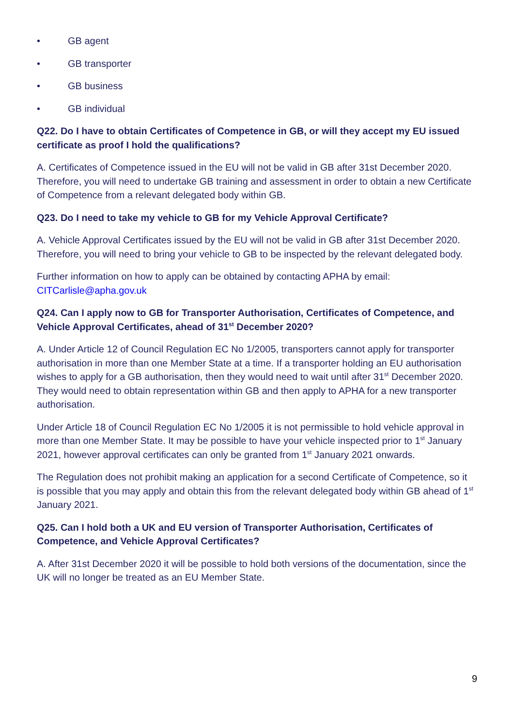• GB agent
• GB transporter
• GB business
• GB individual
Q22. Do I have to obtain Certificates of Competence in GB, or will they accept my EU issued certificate as proof I hold the qualifications?
A. Certificates of Competence issued in the EU will not be valid in GB after 31st December 2020. Therefore, you will need to undertake GB training and assessment in order to obtain a new Certificate of Competence from a relevant delegated body within GB.
Q23. Do I need to take my vehicle to GB for my Vehicle Approval Certificate?
A. Vehicle Approval Certificates issued by the EU will not be valid in GB after 31st December 2020. Therefore, you will need to bring your vehicle to GB to be inspected by the relevant delegated body.
Further information on how to apply can be obtained by contacting APHA by email: CITCarlisle@apha.gov.uk
Q24. Can I apply now to GB for Transporter Authorisation, Certificates of Competence, and Vehicle Approval Certificates, ahead of 31<sup>st</sup> December 2020?
A. Under Article 12 of Council Regulation EC No 1/2005, transporters cannot apply for transporter authorisation in more than one Member State at a time. If a transporter holding an EU authorisation wishes to apply for a GB authorisation, then they would need to wait until after 31<sup>st</sup> December 2020. They would need to obtain representation within GB and then apply to APHA for a new transporter authorisation.
Under Article 18 of Council Regulation EC No 1/2005 it is not permissible to hold vehicle approval in more than one Member State. It may be possible to have your vehicle inspected prior to 1<sup>st</sup> January 2021, however approval certificates can only be granted from 1<sup>st</sup> January 2021 onwards.
The Regulation does not prohibit making an application for a second Certificate of Competence, so it is possible that you may apply and obtain this from the relevant delegated body within GB ahead of 1<sup>st</sup> January 2021.
Q25. Can I hold both a UK and EU version of Transporter Authorisation, Certificates of Competence, and Vehicle Approval Certificates?
A. After 31st December 2020 it will be possible to hold both versions of the documentation, since the UK will no longer be treated as an EU Member State.
9